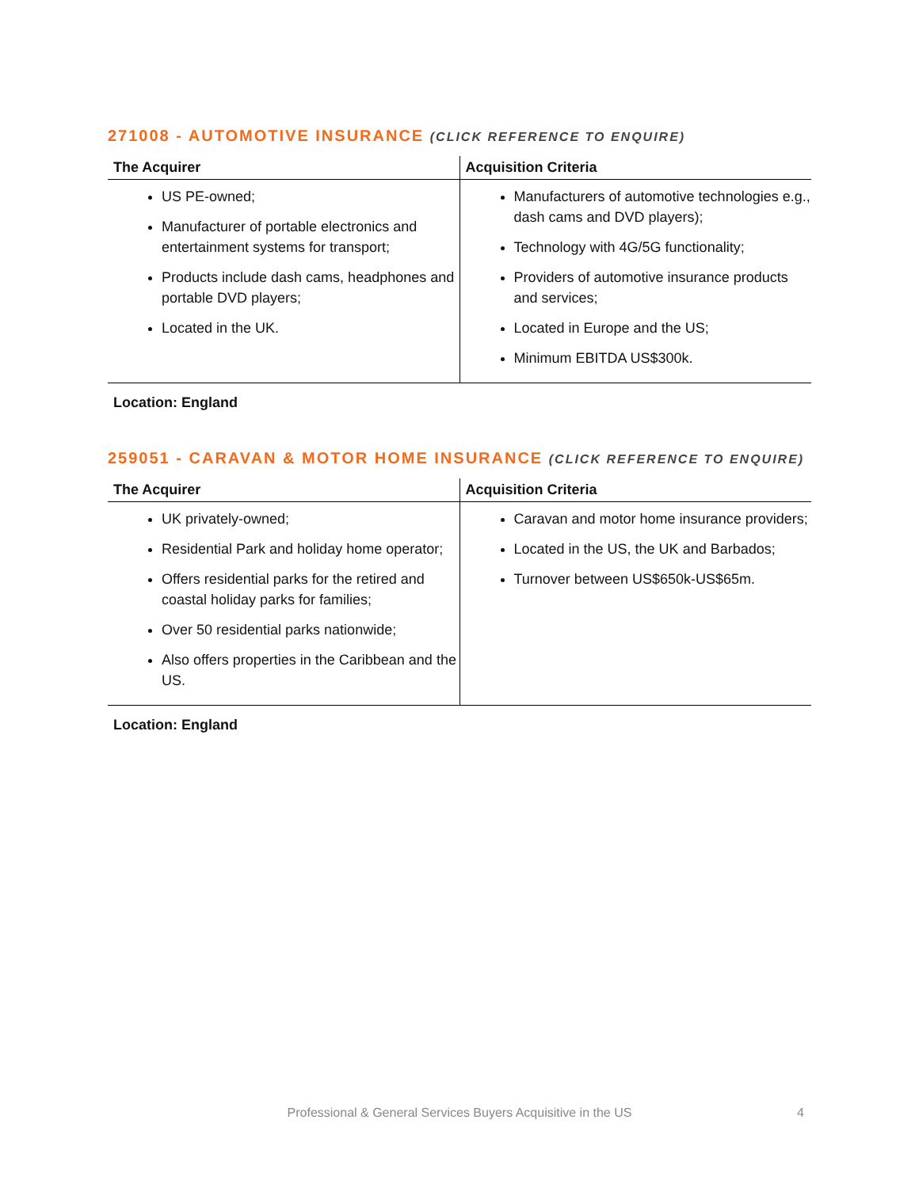271008 - AUTOMOTIVE INSURANCE (CLICK REFERENCE TO ENQUIRE)
| The Acquirer | Acquisition Criteria |
| --- | --- |
| US PE-owned; Manufacturer of portable electronics and entertainment systems for transport; Products include dash cams, headphones and portable DVD players; Located in the UK. | Manufacturers of automotive technologies e.g., dash cams and DVD players); Technology with 4G/5G functionality; Providers of automotive insurance products and services; Located in Europe and the US; Minimum EBITDA US$300k. |
Location: England
259051 - CARAVAN & MOTOR HOME INSURANCE (CLICK REFERENCE TO ENQUIRE)
| The Acquirer | Acquisition Criteria |
| --- | --- |
| UK privately-owned; Residential Park and holiday home operator; Offers residential parks for the retired and coastal holiday parks for families; Over 50 residential parks nationwide; Also offers properties in the Caribbean and the US. | Caravan and motor home insurance providers; Located in the US, the UK and Barbados; Turnover between US$650k-US$65m. |
Location: England
Professional & General Services Buyers Acquisitive in the US 4